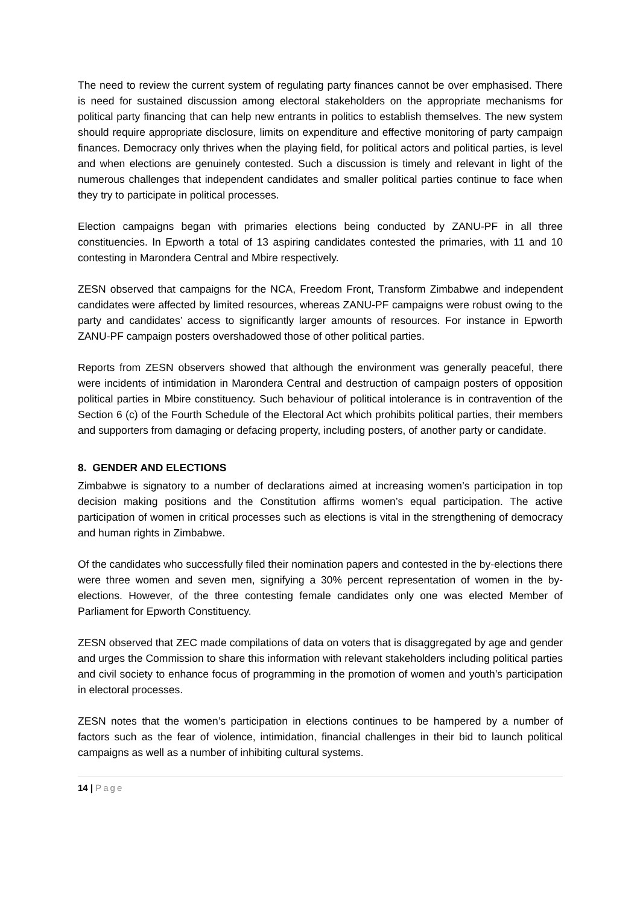The need to review the current system of regulating party finances cannot be over emphasised. There is need for sustained discussion among electoral stakeholders on the appropriate mechanisms for political party financing that can help new entrants in politics to establish themselves. The new system should require appropriate disclosure, limits on expenditure and effective monitoring of party campaign finances. Democracy only thrives when the playing field, for political actors and political parties, is level and when elections are genuinely contested. Such a discussion is timely and relevant in light of the numerous challenges that independent candidates and smaller political parties continue to face when they try to participate in political processes.
Election campaigns began with primaries elections being conducted by ZANU-PF in all three constituencies. In Epworth a total of 13 aspiring candidates contested the primaries, with 11 and 10 contesting in Marondera Central and Mbire respectively.
ZESN observed that campaigns for the NCA, Freedom Front, Transform Zimbabwe and independent candidates were affected by limited resources, whereas ZANU-PF campaigns were robust owing to the party and candidates’ access to significantly larger amounts of resources. For instance in Epworth ZANU-PF campaign posters overshadowed those of other political parties.
Reports from ZESN observers showed that although the environment was generally peaceful, there were incidents of intimidation in Marondera Central and destruction of campaign posters of opposition political parties in Mbire constituency. Such behaviour of political intolerance is in contravention of the Section 6 (c) of the Fourth Schedule of the Electoral Act which prohibits political parties, their members and supporters from damaging or defacing property, including posters, of another party or candidate.
8. GENDER AND ELECTIONS
Zimbabwe is signatory to a number of declarations aimed at increasing women’s participation in top decision making positions and the Constitution affirms women’s equal participation. The active participation of women in critical processes such as elections is vital in the strengthening of democracy and human rights in Zimbabwe.
Of the candidates who successfully filed their nomination papers and contested in the by-elections there were three women and seven men, signifying a 30% percent representation of women in the by-elections. However, of the three contesting female candidates only one was elected Member of Parliament for Epworth Constituency.
ZESN observed that ZEC made compilations of data on voters that is disaggregated by age and gender and urges the Commission to share this information with relevant stakeholders including political parties and civil society to enhance focus of programming in the promotion of women and youth’s participation in electoral processes.
ZESN notes that the women’s participation in elections continues to be hampered by a number of factors such as the fear of violence, intimidation, financial challenges in their bid to launch political campaigns as well as a number of inhibiting cultural systems.
14 | Page